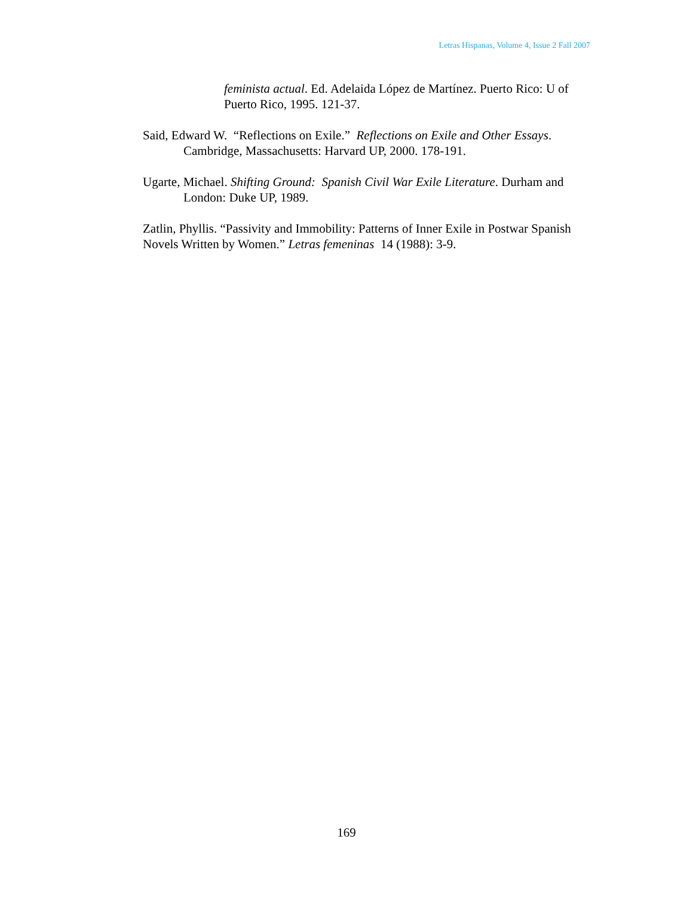Letras Hispanas, Volume 4, Issue 2 Fall 2007
feminista actual. Ed. Adelaida López de Martínez. Puerto Rico: U of Puerto Rico, 1995. 121-37.
Said, Edward W. “Reflections on Exile.” Reflections on Exile and Other Essays. Cambridge, Massachusetts: Harvard UP, 2000. 178-191.
Ugarte, Michael. Shifting Ground: Spanish Civil War Exile Literature. Durham and London: Duke UP, 1989.
Zatlin, Phyllis. “Passivity and Immobility: Patterns of Inner Exile in Postwar Spanish Novels Written by Women.” Letras femeninas 14 (1988): 3-9.
169